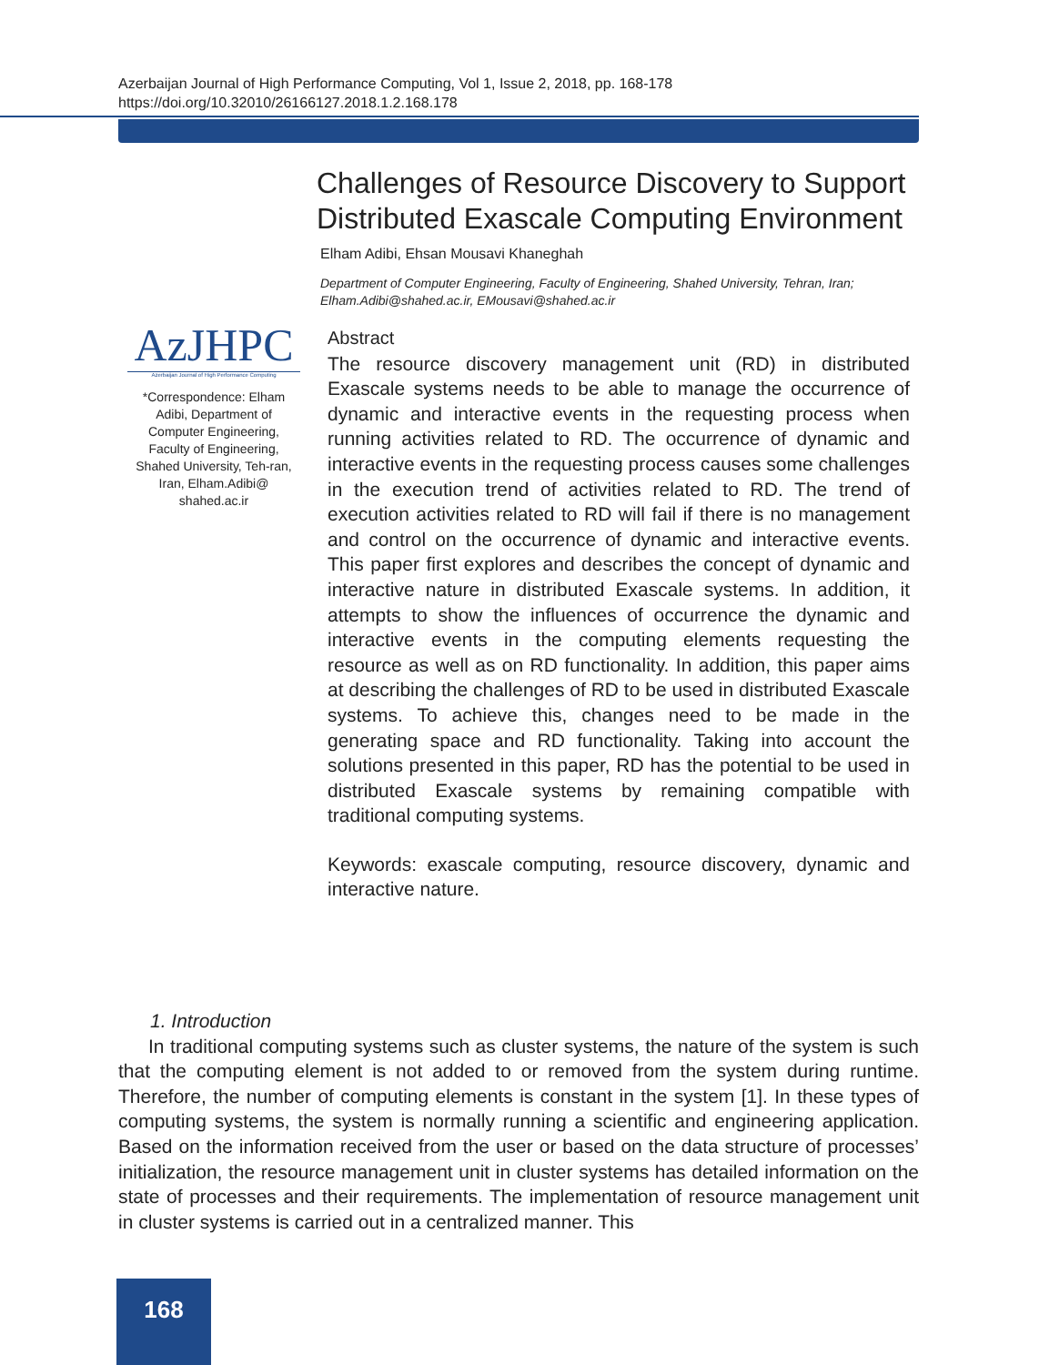Azerbaijan Journal of High Performance Computing, Vol 1, Issue 2, 2018, pp. 168-178
https://doi.org/10.32010/26166127.2018.1.2.168.178
AzJHPC
Azerbaijan Journal of High Performance Computing
*Correspondence: Elham Adibi, Department of Computer Engineering, Faculty of Engineering, Shahed University, Teh-ran, Iran, Elham.Adibi@ shahed.ac.ir
Challenges of Resource Discovery to Support Distributed Exascale Computing Environment
Elham Adibi, Ehsan Mousavi Khaneghah
Department of Computer Engineering, Faculty of Engineering, Shahed University, Tehran, Iran; Elham.Adibi@shahed.ac.ir, EMousavi@shahed.ac.ir
Abstract
The resource discovery management unit (RD) in distributed Exascale systems needs to be able to manage the occurrence of dynamic and interactive events in the requesting process when running activities related to RD. The occurrence of dynamic and interactive events in the requesting process causes some challenges in the execution trend of activities related to RD. The trend of execution activities related to RD will fail if there is no management and control on the occurrence of dynamic and interactive events. This paper first explores and describes the concept of dynamic and interactive nature in distributed Exascale systems. In addition, it attempts to show the influences of occurrence the dynamic and interactive events in the computing elements requesting the resource as well as on RD functionality. In addition, this paper aims at describing the challenges of RD to be used in distributed Exascale systems. To achieve this, changes need to be made in the generating space and RD functionality. Taking into account the solutions presented in this paper, RD has the potential to be used in distributed Exascale systems by remaining compatible with traditional computing systems.
Keywords: exascale computing, resource discovery, dynamic and interactive nature.
1. Introduction
In traditional computing systems such as cluster systems, the nature of the system is such that the computing element is not added to or removed from the system during runtime. Therefore, the number of computing elements is constant in the system [1]. In these types of computing systems, the system is normally running a scientific and engineering application. Based on the information received from the user or based on the data structure of processes’ initialization, the resource management unit in cluster systems has detailed information on the state of processes and their requirements. The implementation of resource management unit in cluster systems is carried out in a centralized manner. This
168